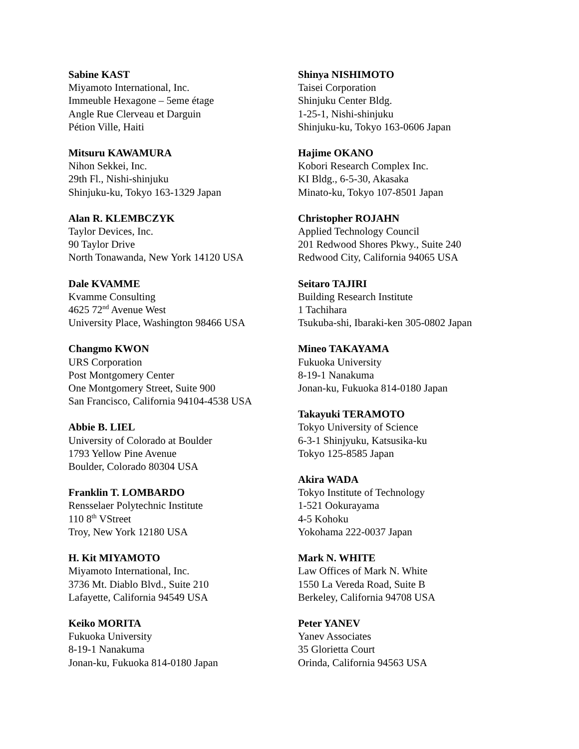Sabine KAST
Miyamoto International, Inc.
Immeuble Hexagone – 5eme étage
Angle Rue Clerveau et Darguin
Pétion Ville, Haiti
Mitsuru KAWAMURA
Nihon Sekkei, Inc.
29th Fl., Nishi-shinjuku
Shinjuku-ku, Tokyo 163-1329 Japan
Alan R. KLEMBCZYK
Taylor Devices, Inc.
90 Taylor Drive
North Tonawanda, New York 14120 USA
Dale KVAMME
Kvamme Consulting
4625 72<sup>nd</sup> Avenue West
University Place, Washington 98466 USA
Changmo KWON
URS Corporation
Post Montgomery Center
One Montgomery Street, Suite 900
San Francisco, California 94104-4538 USA
Abbie B. LIEL
University of Colorado at Boulder
1793 Yellow Pine Avenue
Boulder, Colorado 80304 USA
Franklin T. LOMBARDO
Rensselaer Polytechnic Institute
110 8<sup>th</sup> VStreet
Troy, New York 12180 USA
H. Kit MIYAMOTO
Miyamoto International, Inc.
3736 Mt. Diablo Blvd., Suite 210
Lafayette, California 94549 USA
Keiko MORITA
Fukuoka University
8-19-1 Nanakuma
Jonan-ku, Fukuoka 814-0180 Japan
Shinya NISHIMOTO
Taisei Corporation
Shinjuku Center Bldg.
1-25-1, Nishi-shinjuku
Shinjuku-ku, Tokyo 163-0606 Japan
Hajime OKANO
Kobori Research Complex Inc.
KI Bldg., 6-5-30, Akasaka
Minato-ku, Tokyo 107-8501 Japan
Christopher ROJAHN
Applied Technology Council
201 Redwood Shores Pkwy., Suite 240
Redwood City, California 94065 USA
Seitaro TAJIRI
Building Research Institute
1 Tachihara
Tsukuba-shi, Ibaraki-ken 305-0802 Japan
Mineo TAKAYAMA
Fukuoka University
8-19-1 Nanakuma
Jonan-ku, Fukuoka 814-0180 Japan
Takayuki TERAMOTO
Tokyo University of Science
6-3-1 Shinjyuku, Katsusika-ku
Tokyo 125-8585 Japan
Akira WADA
Tokyo Institute of Technology
1-521 Ookurayama
4-5 Kohoku
Yokohama 222-0037 Japan
Mark N. WHITE
Law Offices of Mark N. White
1550 La Vereda Road, Suite B
Berkeley, California 94708 USA
Peter YANEV
Yanev Associates
35 Glorietta Court
Orinda, California 94563 USA